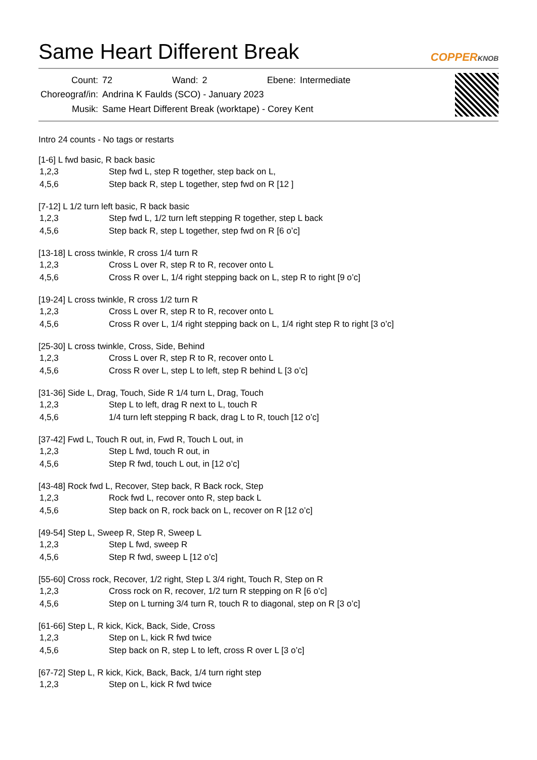Same Heart Different Break
COPPERKNOB
| Count: | 72 | Wand: | 2 | Ebene: | Intermediate |
| Choreograf/in: | Andrina K Faulds (SCO) - January 2023 | | | | |
| Musik: | Same Heart Different Break (worktape) - Corey Kent | | | | |
Intro 24 counts - No tags or restarts
[1-6] L fwd basic, R back basic
| 1,2,3 | Step fwd L, step R together, step back on L, |
| 4,5,6 | Step back R, step L together, step fwd on R [12 ] |
[7-12] L 1/2 turn left basic, R back basic
| 1,2,3 | Step fwd L, 1/2 turn left stepping R together, step L back |
| 4,5,6 | Step back R, step L together, step fwd on R [6 o’c] |
[13-18] L cross twinkle, R cross 1/4 turn R
| 1,2,3 | Cross L over R, step R to R, recover onto L |
| 4,5,6 | Cross R over L, 1/4 right stepping back on L, step R to right [9 o’c] |
[19-24] L cross twinkle, R cross 1/2 turn R
| 1,2,3 | Cross L over R, step R to R, recover onto L |
| 4,5,6 | Cross R over L, 1/4 right stepping back on L, 1/4 right step R to right [3 o’c] |
[25-30] L cross twinkle, Cross, Side, Behind
| 1,2,3 | Cross L over R, step R to R, recover onto L |
| 4,5,6 | Cross R over L, step L to left, step R behind L [3 o’c] |
[31-36] Side L, Drag, Touch, Side R 1/4 turn L, Drag, Touch
| 1,2,3 | Step L to left, drag R next to L, touch R |
| 4,5,6 | 1/4 turn left stepping R back, drag L to R, touch [12 o’c] |
[37-42] Fwd L, Touch R out, in, Fwd R, Touch L out, in
| 1,2,3 | Step L fwd, touch R out, in |
| 4,5,6 | Step R fwd, touch L out, in [12 o’c] |
[43-48] Rock fwd L, Recover, Step back, R Back rock, Step
| 1,2,3 | Rock fwd L, recover onto R, step back L |
| 4,5,6 | Step back on R, rock back on L, recover on R [12 o’c] |
[49-54] Step L, Sweep R, Step R, Sweep L
| 1,2,3 | Step L fwd, sweep R |
| 4,5,6 | Step R fwd, sweep L [12 o’c] |
[55-60] Cross rock, Recover, 1/2 right, Step L 3/4 right, Touch R, Step on R
| 1,2,3 | Cross rock on R, recover, 1/2 turn R stepping on R [6 o’c] |
| 4,5,6 | Step on L turning 3/4 turn R, touch R to diagonal, step on R [3 o’c] |
[61-66] Step L, R kick, Kick, Back, Side, Cross
| 1,2,3 | Step on L, kick R fwd twice |
| 4,5,6 | Step back on R, step L to left, cross R over L [3 o’c] |
[67-72] Step L, R kick, Kick, Back, Back, 1/4 turn right step
| 1,2,3 | Step on L, kick R fwd twice |